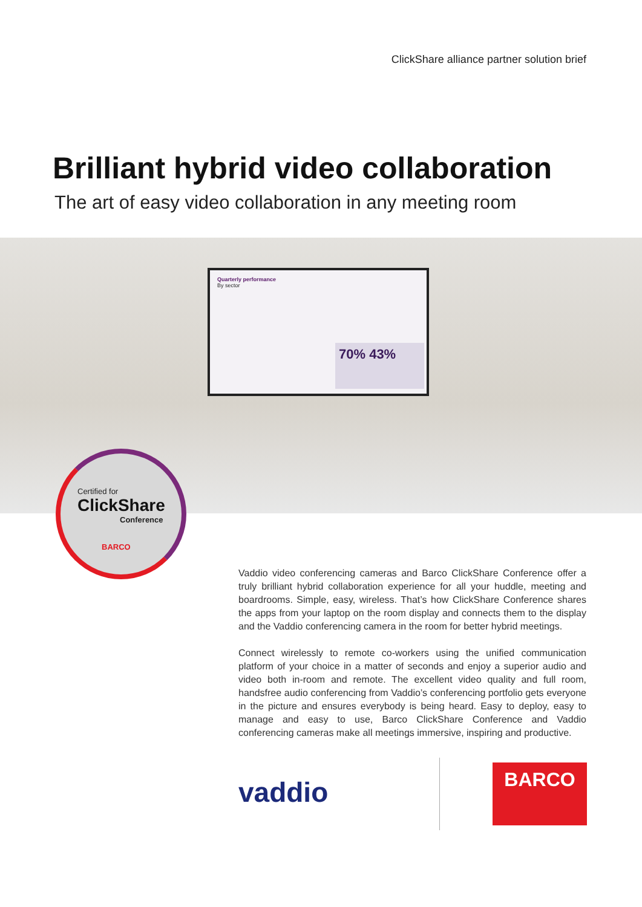ClickShare alliance partner solution brief
Brilliant hybrid video collaboration
The art of easy video collaboration in any meeting room
Quarterly performance
By sector
70% 43%
Certified for
ClickShare
Conference
BARCO
Vaddio video conferencing cameras and Barco ClickShare Conference offer a truly brilliant hybrid collaboration experience for all your huddle, meeting and boardrooms. Simple, easy, wireless. That’s how ClickShare Conference shares the apps from your laptop on the room display and connects them to the display and the Vaddio conferencing camera in the room for better hybrid meetings.
Connect wirelessly to remote co-workers using the unified communication platform of your choice in a matter of seconds and enjoy a superior audio and video both in-room and remote. The excellent video quality and full room, handsfree audio conferencing from Vaddio’s conferencing portfolio gets everyone in the picture and ensures everybody is being heard. Easy to deploy, easy to manage and easy to use, Barco ClickShare Conference and Vaddio conferencing cameras make all meetings immersive, inspiring and productive.
vaddio
BARCO